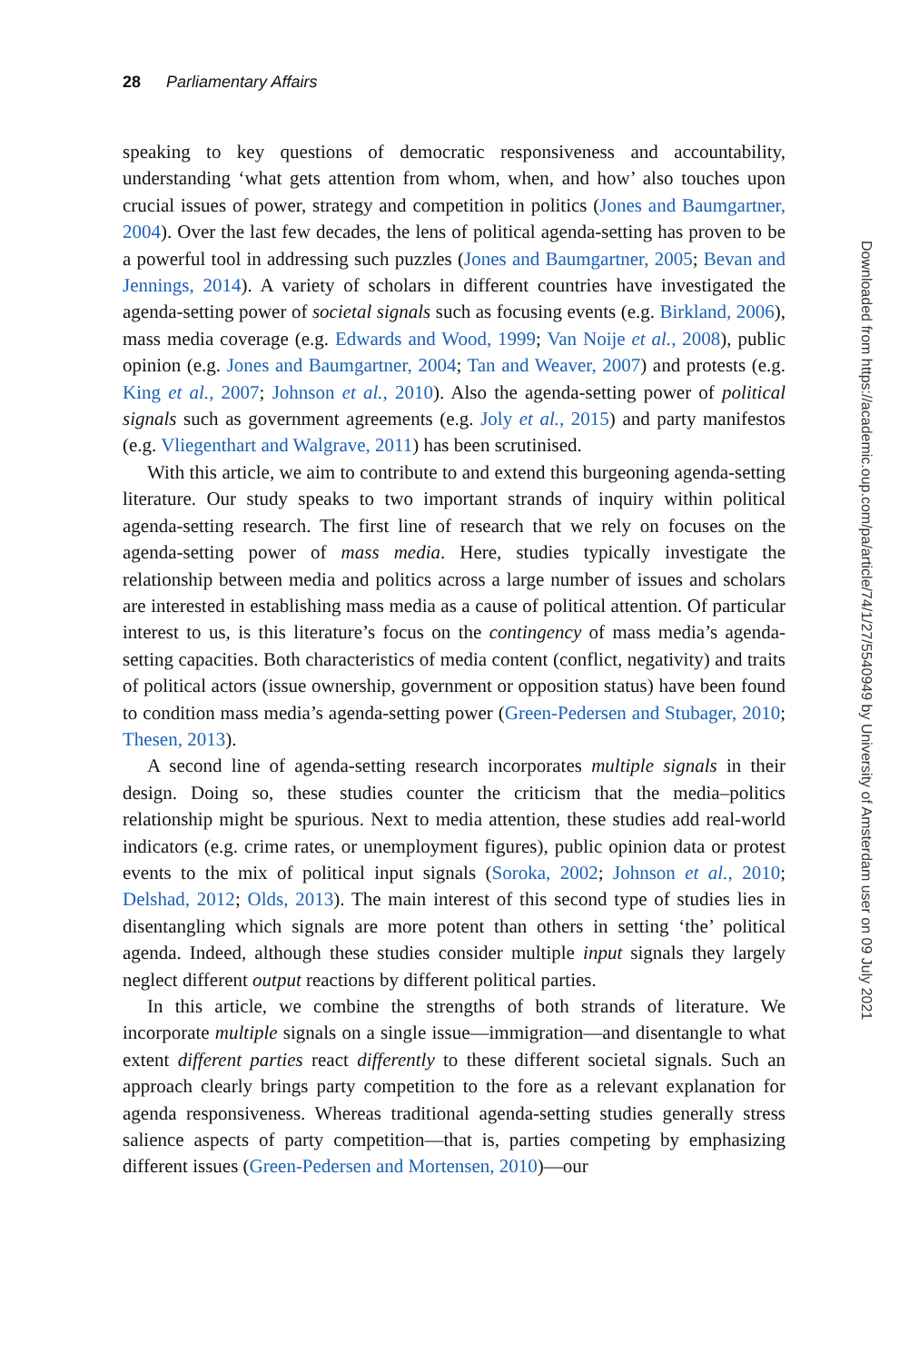28 Parliamentary Affairs
speaking to key questions of democratic responsiveness and accountability, understanding ‘what gets attention from whom, when, and how’ also touches upon crucial issues of power, strategy and competition in politics (Jones and Baumgartner, 2004). Over the last few decades, the lens of political agenda-setting has proven to be a powerful tool in addressing such puzzles (Jones and Baumgartner, 2005; Bevan and Jennings, 2014). A variety of scholars in different countries have investigated the agenda-setting power of societal signals such as focusing events (e.g. Birkland, 2006), mass media coverage (e.g. Edwards and Wood, 1999; Van Noije et al., 2008), public opinion (e.g. Jones and Baumgartner, 2004; Tan and Weaver, 2007) and protests (e.g. King et al., 2007; Johnson et al., 2010). Also the agenda-setting power of political signals such as government agreements (e.g. Joly et al., 2015) and party manifestos (e.g. Vliegenthart and Walgrave, 2011) has been scrutinised.
With this article, we aim to contribute to and extend this burgeoning agenda-setting literature. Our study speaks to two important strands of inquiry within political agenda-setting research. The first line of research that we rely on focuses on the agenda-setting power of mass media. Here, studies typically investigate the relationship between media and politics across a large number of issues and scholars are interested in establishing mass media as a cause of political attention. Of particular interest to us, is this literature’s focus on the contingency of mass media’s agenda-setting capacities. Both characteristics of media content (conflict, negativity) and traits of political actors (issue ownership, government or opposition status) have been found to condition mass media’s agenda-setting power (Green-Pedersen and Stubager, 2010; Thesen, 2013).
A second line of agenda-setting research incorporates multiple signals in their design. Doing so, these studies counter the criticism that the media–politics relationship might be spurious. Next to media attention, these studies add real-world indicators (e.g. crime rates, or unemployment figures), public opinion data or protest events to the mix of political input signals (Soroka, 2002; Johnson et al., 2010; Delshad, 2012; Olds, 2013). The main interest of this second type of studies lies in disentangling which signals are more potent than others in setting ‘the’ political agenda. Indeed, although these studies consider multiple input signals they largely neglect different output reactions by different political parties.
In this article, we combine the strengths of both strands of literature. We incorporate multiple signals on a single issue—immigration—and disentangle to what extent different parties react differently to these different societal signals. Such an approach clearly brings party competition to the fore as a relevant explanation for agenda responsiveness. Whereas traditional agenda-setting studies generally stress salience aspects of party competition—that is, parties competing by emphasizing different issues (Green-Pedersen and Mortensen, 2010)—our
Downloaded from https://academic.oup.com/pa/article/74/1/27/5540949 by University of Amsterdam user on 09 July 2021